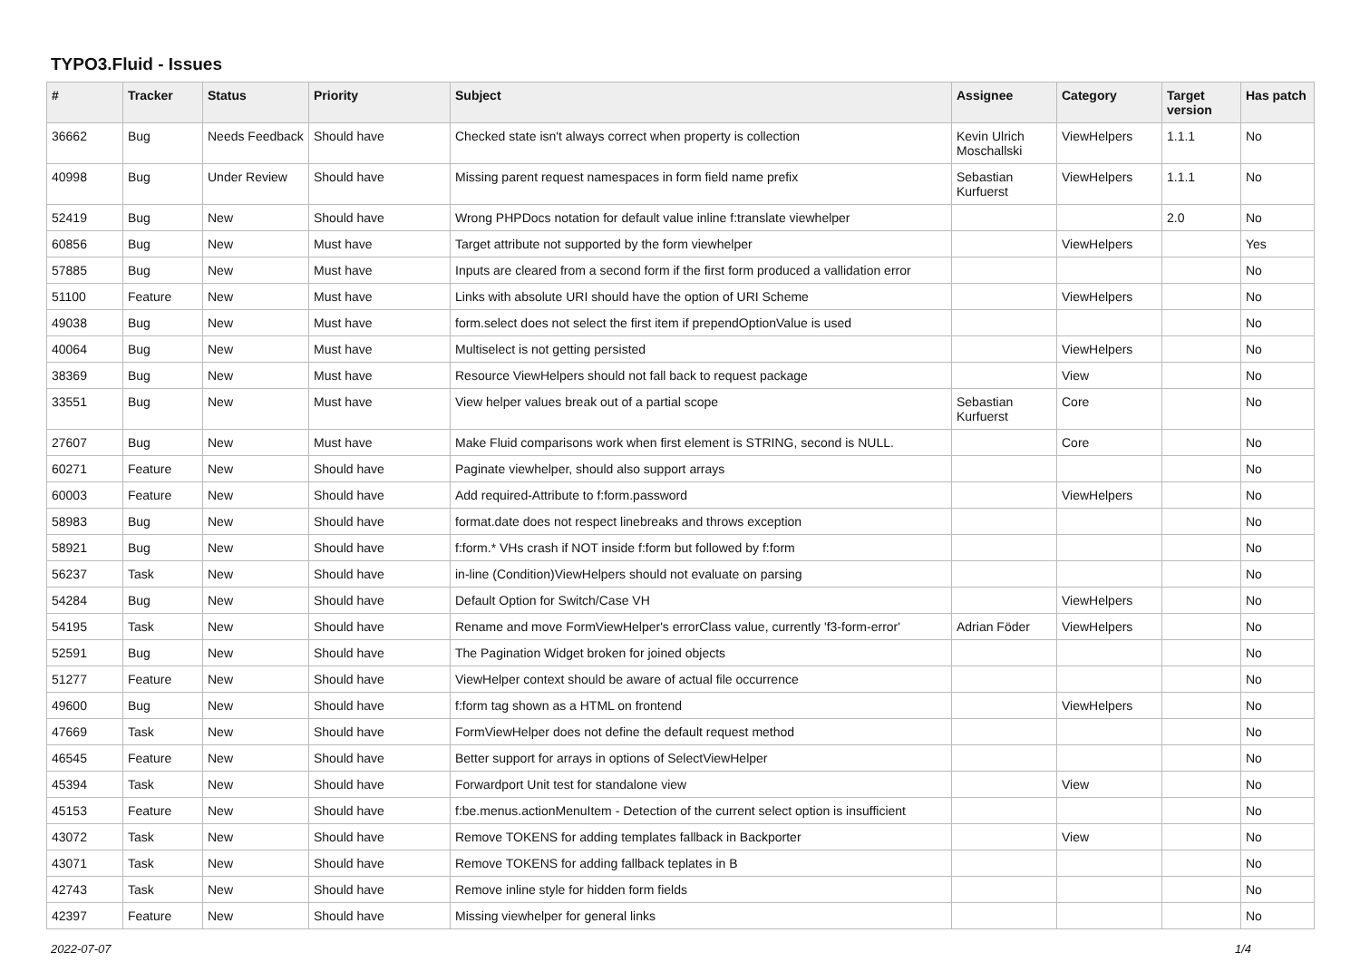TYPO3.Fluid - Issues
| # | Tracker | Status | Priority | Subject | Assignee | Category | Target version | Has patch |
| --- | --- | --- | --- | --- | --- | --- | --- | --- |
| 36662 | Bug | Needs Feedback | Should have | Checked state isn't always correct when property is collection | Kevin Ulrich Moschallski | ViewHelpers | 1.1.1 | No |
| 40998 | Bug | Under Review | Should have | Missing parent request namespaces in form field name prefix | Sebastian Kurfuerst | ViewHelpers | 1.1.1 | No |
| 52419 | Bug | New | Should have | Wrong PHPDocs notation for default value inline f:translate viewhelper | | | 2.0 | No |
| 60856 | Bug | New | Must have | Target attribute not supported by the form viewhelper | | ViewHelpers | | Yes |
| 57885 | Bug | New | Must have | Inputs are cleared from a second form if the first form produced a vallidation error | | | | No |
| 51100 | Feature | New | Must have | Links with absolute URI should have the option of URI Scheme | | ViewHelpers | | No |
| 49038 | Bug | New | Must have | form.select does not select the first item if prependOptionValue is used | | | | No |
| 40064 | Bug | New | Must have | Multiselect is not getting persisted | | ViewHelpers | | No |
| 38369 | Bug | New | Must have | Resource ViewHelpers should not fall back to request package | | View | | No |
| 33551 | Bug | New | Must have | View helper values break out of a partial scope | Sebastian Kurfuerst | Core | | No |
| 27607 | Bug | New | Must have | Make Fluid comparisons work when first element is STRING, second is NULL. | | Core | | No |
| 60271 | Feature | New | Should have | Paginate viewhelper, should also support arrays | | | | No |
| 60003 | Feature | New | Should have | Add required-Attribute to f:form.password | | ViewHelpers | | No |
| 58983 | Bug | New | Should have | format.date does not respect linebreaks and throws exception | | | | No |
| 58921 | Bug | New | Should have | f:form.* VHs crash if NOT inside f:form but followed by f:form | | | | No |
| 56237 | Task | New | Should have | in-line (Condition)ViewHelpers should not evaluate on parsing | | | | No |
| 54284 | Bug | New | Should have | Default Option for Switch/Case VH | | ViewHelpers | | No |
| 54195 | Task | New | Should have | Rename and move FormViewHelper's errorClass value, currently 'f3-form-error' | Adrian Föder | ViewHelpers | | No |
| 52591 | Bug | New | Should have | The Pagination Widget broken for joined objects | | | | No |
| 51277 | Feature | New | Should have | ViewHelper context should be aware of actual file occurrence | | | | No |
| 49600 | Bug | New | Should have | f:form tag shown as a HTML on frontend | | ViewHelpers | | No |
| 47669 | Task | New | Should have | FormViewHelper does not define the default request method | | | | No |
| 46545 | Feature | New | Should have | Better support for arrays in options of SelectViewHelper | | | | No |
| 45394 | Task | New | Should have | Forwardport Unit test for standalone view | | View | | No |
| 45153 | Feature | New | Should have | f:be.menus.actionMenuItem - Detection of the current select option is insufficient | | | | No |
| 43072 | Task | New | Should have | Remove TOKENS for adding templates fallback in Backporter | | View | | No |
| 43071 | Task | New | Should have | Remove TOKENS for adding fallback teplates in B | | | | No |
| 42743 | Task | New | Should have | Remove inline style for hidden form fields | | | | No |
| 42397 | Feature | New | Should have | Missing viewhelper for general links | | | | No |
2022-07-07 1/4